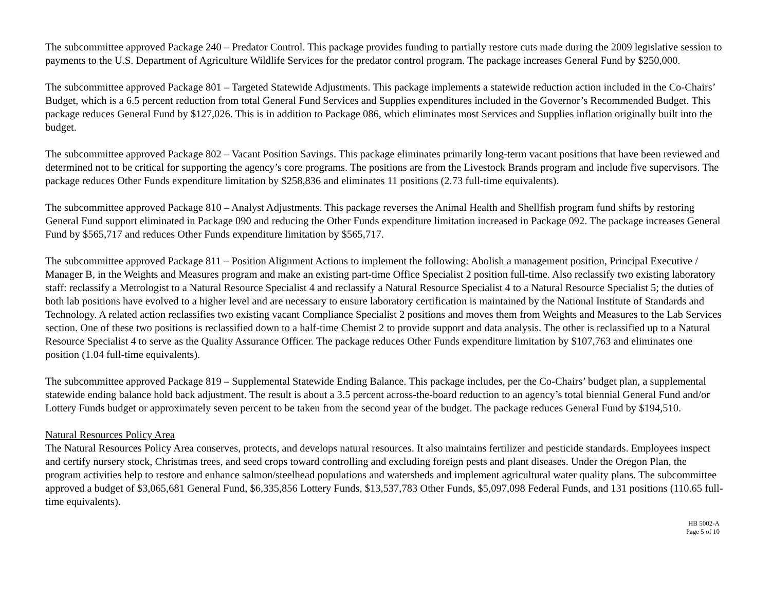The subcommittee approved Package 240 – Predator Control. This package provides funding to partially restore cuts made during the 2009 legislative session to payments to the U.S. Department of Agriculture Wildlife Services for the predator control program. The package increases General Fund by $250,000.
The subcommittee approved Package 801 – Targeted Statewide Adjustments. This package implements a statewide reduction action included in the Co-Chairs’ Budget, which is a 6.5 percent reduction from total General Fund Services and Supplies expenditures included in the Governor’s Recommended Budget. This package reduces General Fund by $127,026. This is in addition to Package 086, which eliminates most Services and Supplies inflation originally built into the budget.
The subcommittee approved Package 802 – Vacant Position Savings. This package eliminates primarily long-term vacant positions that have been reviewed and determined not to be critical for supporting the agency’s core programs. The positions are from the Livestock Brands program and include five supervisors. The package reduces Other Funds expenditure limitation by $258,836 and eliminates 11 positions (2.73 full-time equivalents).
The subcommittee approved Package 810 – Analyst Adjustments. This package reverses the Animal Health and Shellfish program fund shifts by restoring General Fund support eliminated in Package 090 and reducing the Other Funds expenditure limitation increased in Package 092. The package increases General Fund by $565,717 and reduces Other Funds expenditure limitation by $565,717.
The subcommittee approved Package 811 – Position Alignment Actions to implement the following: Abolish a management position, Principal Executive / Manager B, in the Weights and Measures program and make an existing part-time Office Specialist 2 position full-time. Also reclassify two existing laboratory staff: reclassify a Metrologist to a Natural Resource Specialist 4 and reclassify a Natural Resource Specialist 4 to a Natural Resource Specialist 5; the duties of both lab positions have evolved to a higher level and are necessary to ensure laboratory certification is maintained by the National Institute of Standards and Technology. A related action reclassifies two existing vacant Compliance Specialist 2 positions and moves them from Weights and Measures to the Lab Services section. One of these two positions is reclassified down to a half-time Chemist 2 to provide support and data analysis. The other is reclassified up to a Natural Resource Specialist 4 to serve as the Quality Assurance Officer. The package reduces Other Funds expenditure limitation by $107,763 and eliminates one position (1.04 full-time equivalents).
The subcommittee approved Package 819 – Supplemental Statewide Ending Balance. This package includes, per the Co-Chairs’ budget plan, a supplemental statewide ending balance hold back adjustment. The result is about a 3.5 percent across-the-board reduction to an agency’s total biennial General Fund and/or Lottery Funds budget or approximately seven percent to be taken from the second year of the budget. The package reduces General Fund by $194,510.
Natural Resources Policy Area
The Natural Resources Policy Area conserves, protects, and develops natural resources. It also maintains fertilizer and pesticide standards. Employees inspect and certify nursery stock, Christmas trees, and seed crops toward controlling and excluding foreign pests and plant diseases. Under the Oregon Plan, the program activities help to restore and enhance salmon/steelhead populations and watersheds and implement agricultural water quality plans. The subcommittee approved a budget of $3,065,681 General Fund, $6,335,856 Lottery Funds, $13,537,783 Other Funds, $5,097,098 Federal Funds, and 131 positions (110.65 full-time equivalents).
HB 5002-A
Page 5 of 10